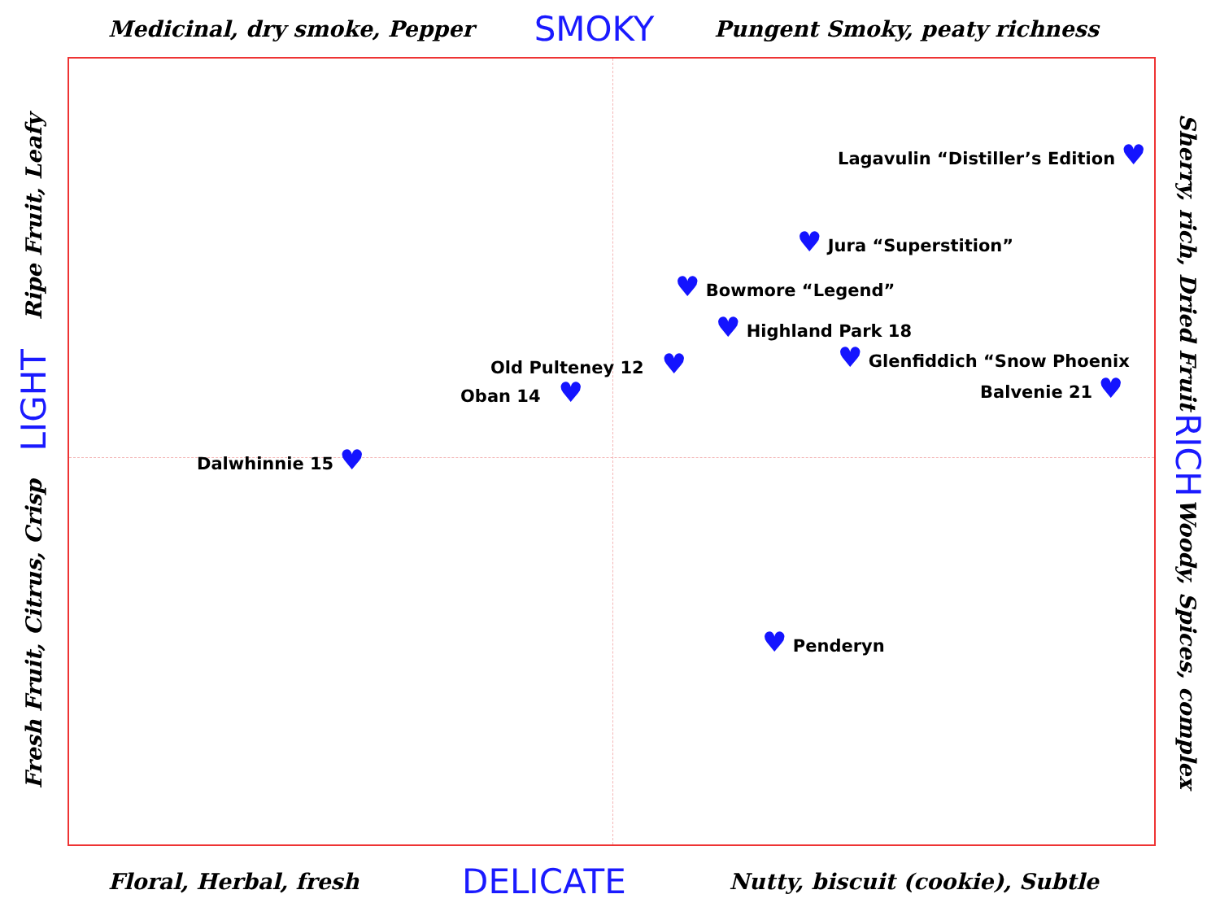Medicinal, dry smoke, Pepper SMOKY Pungent Smoky, peaty richness
Ripe Fruit, Leafy
LIGHT
Fresh Fruit, Citrus, Crisp
Lagavulin “Distiller’s Edition ♥
♥ Jura “Superstition”
♥ Bowmore “Legend”
♥ Highland Park 18
Old Pulteney 12 ♥ ♥ Glenfiddich “Snow Phoenix
Balvenie 21 ♥
Oban 14 ♥
Dalwhinnie 15 ♥
♥ Penderyn
Sherry, rich, Dried Fruit
RICH
Woody, Spices, complex
Floral, Herbal, fresh DELICATE Nutty, biscuit (cookie), Subtle